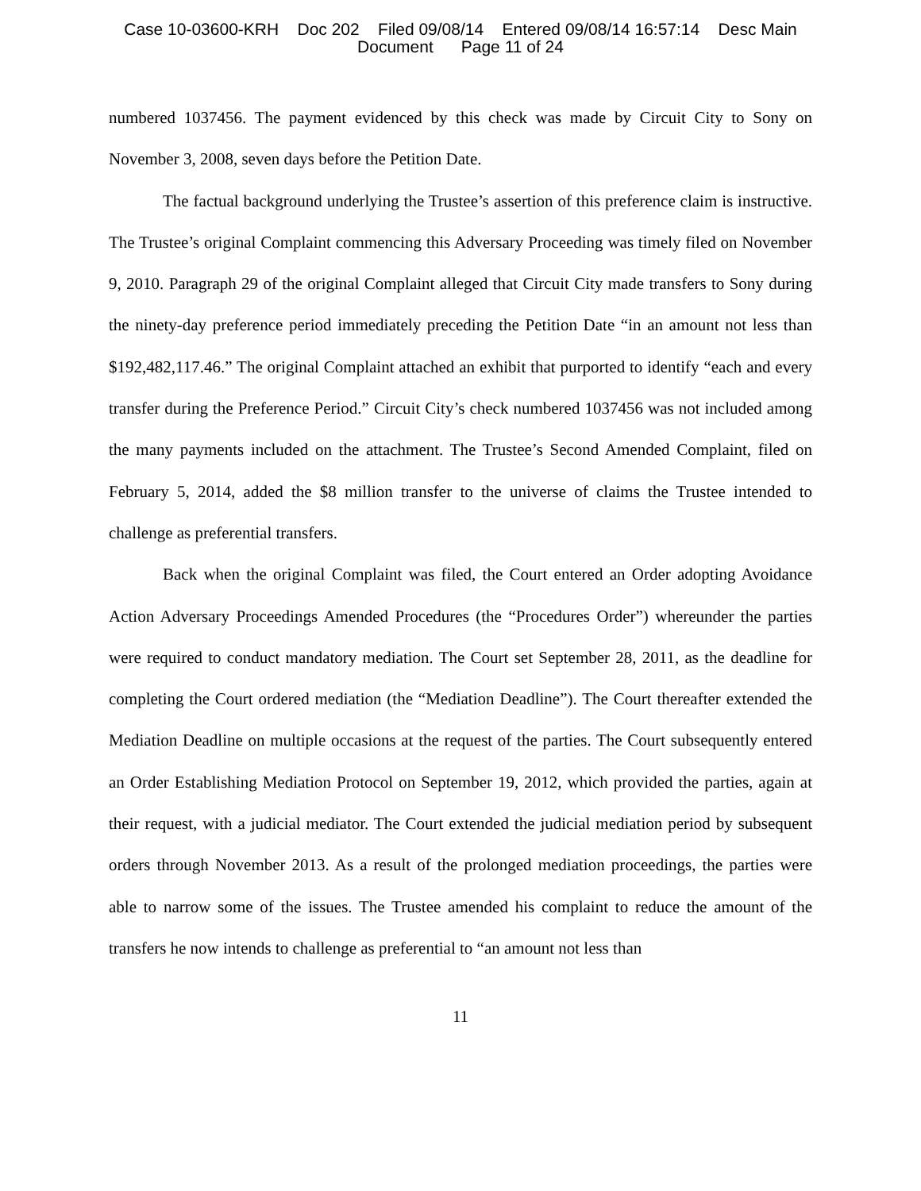Case 10-03600-KRH Doc 202 Filed 09/08/14 Entered 09/08/14 16:57:14 Desc Main Document Page 11 of 24
numbered 1037456. The payment evidenced by this check was made by Circuit City to Sony on November 3, 2008, seven days before the Petition Date.
The factual background underlying the Trustee’s assertion of this preference claim is instructive. The Trustee’s original Complaint commencing this Adversary Proceeding was timely filed on November 9, 2010. Paragraph 29 of the original Complaint alleged that Circuit City made transfers to Sony during the ninety-day preference period immediately preceding the Petition Date “in an amount not less than $192,482,117.46.” The original Complaint attached an exhibit that purported to identify “each and every transfer during the Preference Period.” Circuit City’s check numbered 1037456 was not included among the many payments included on the attachment. The Trustee’s Second Amended Complaint, filed on February 5, 2014, added the $8 million transfer to the universe of claims the Trustee intended to challenge as preferential transfers.
Back when the original Complaint was filed, the Court entered an Order adopting Avoidance Action Adversary Proceedings Amended Procedures (the “Procedures Order”) whereunder the parties were required to conduct mandatory mediation. The Court set September 28, 2011, as the deadline for completing the Court ordered mediation (the “Mediation Deadline”). The Court thereafter extended the Mediation Deadline on multiple occasions at the request of the parties. The Court subsequently entered an Order Establishing Mediation Protocol on September 19, 2012, which provided the parties, again at their request, with a judicial mediator. The Court extended the judicial mediation period by subsequent orders through November 2013. As a result of the prolonged mediation proceedings, the parties were able to narrow some of the issues. The Trustee amended his complaint to reduce the amount of the transfers he now intends to challenge as preferential to “an amount not less than
11